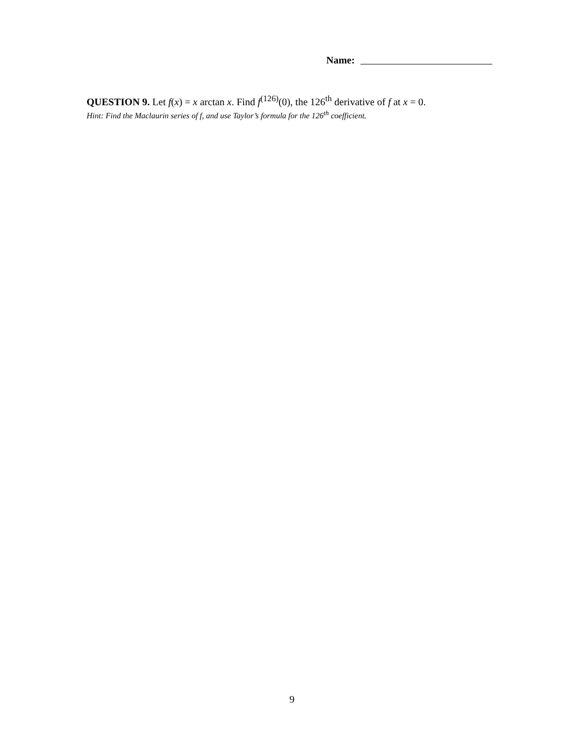Name:
QUESTION 9. Let f(x) = x arctan x. Find f<sup>(126)</sup>(0), the 126<sup>th</sup> derivative of f at x = 0.
Hint: Find the Maclaurin series of f, and use Taylor’s formula for the 126<sup>th</sup> coefficient.
9